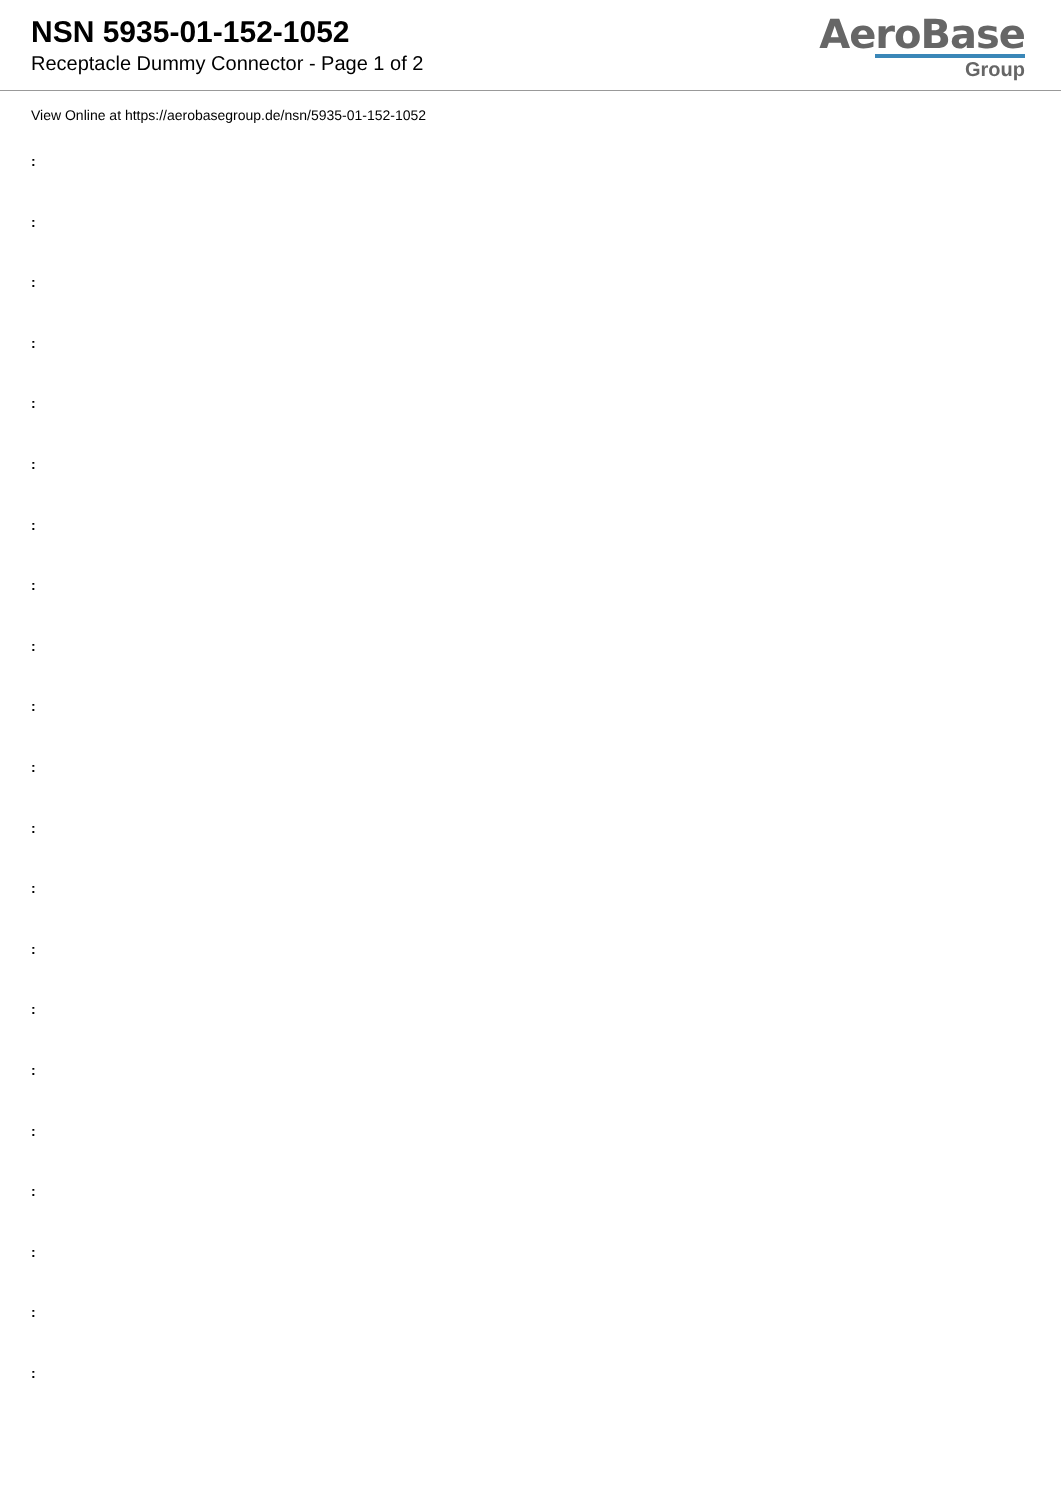NSN 5935-01-152-1052
Receptacle Dummy Connector - Page 1 of 2
AeroBase
Group
View Online at https://aerobasegroup.de/nsn/5935-01-152-1052
:
:
:
:
:
:
:
:
:
:
:
:
:
:
:
:
:
:
:
:
: